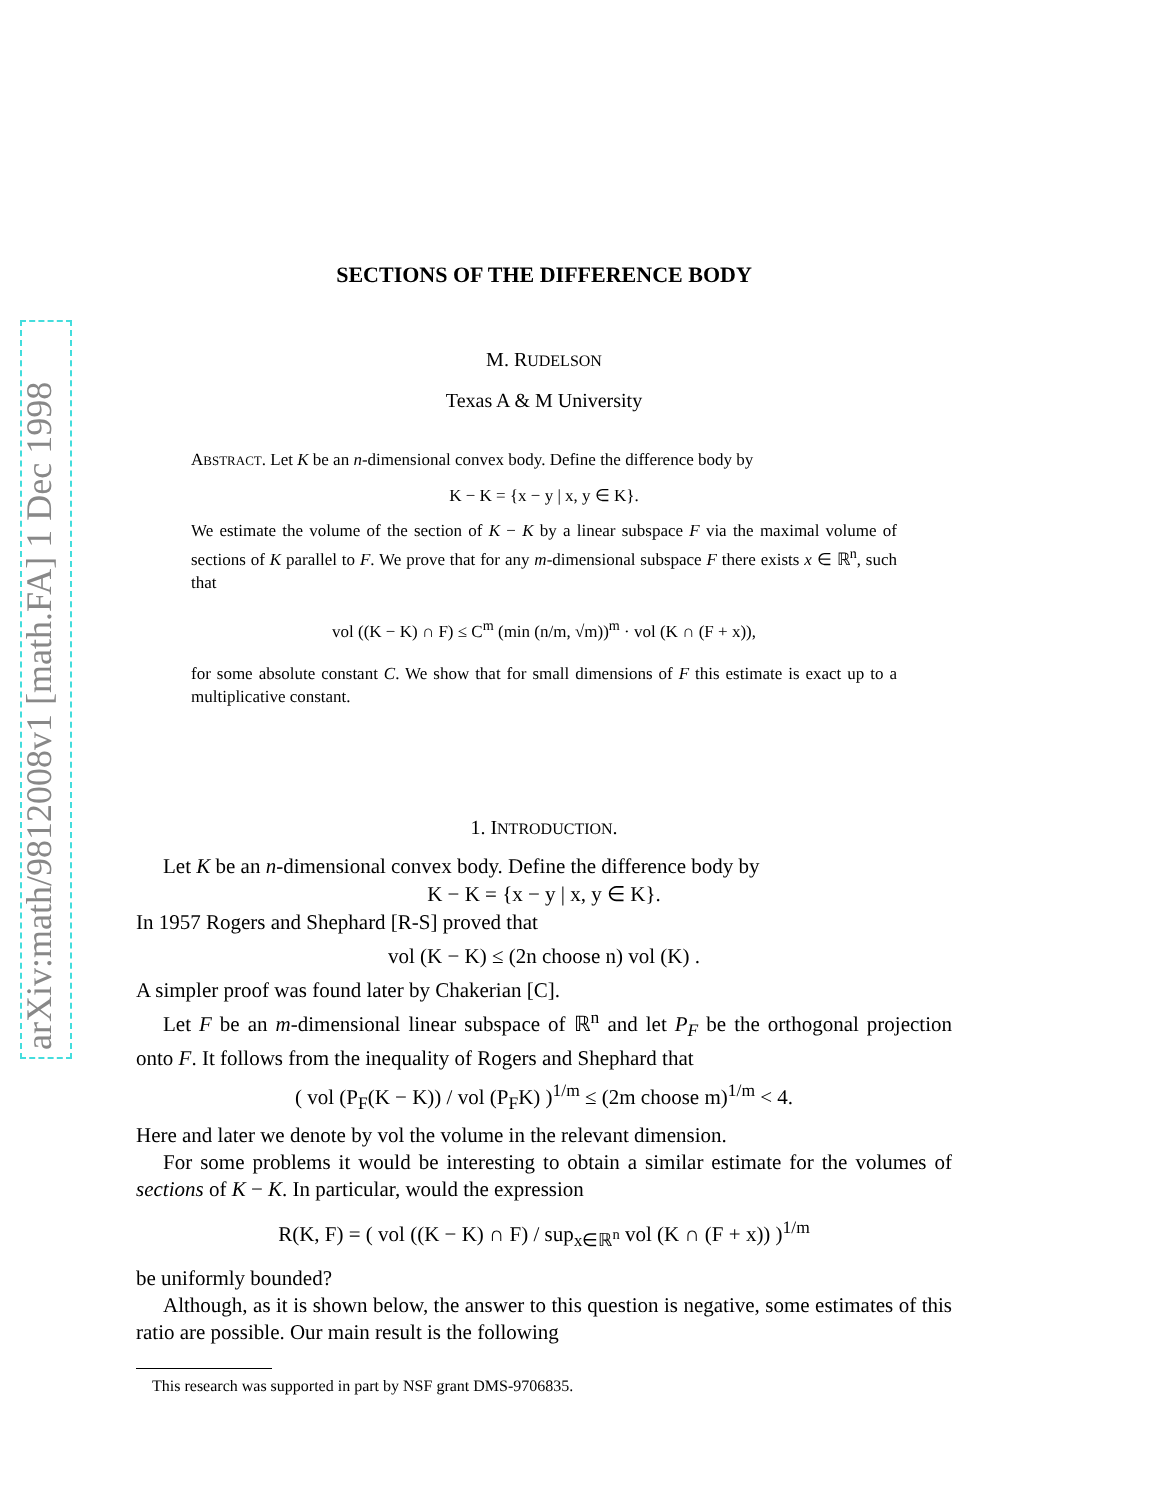arXiv:math/9812008v1 [math.FA] 1 Dec 1998
SECTIONS OF THE DIFFERENCE BODY
M. RUDELSON
Texas A & M University
ABSTRACT. Let K be an n-dimensional convex body. Define the difference body by
K − K = {x − y | x, y ∈ K}.
We estimate the volume of the section of K − K by a linear subspace F via the maximal volume of sections of K parallel to F. We prove that for any m-dimensional subspace F there exists x ∈ ℝ<sup>n</sup>, such that
vol ((K − K) ∩ F) ≤ C<sup>m</sup> (min (n/m, √m))<sup>m</sup> · vol (K ∩ (F + x)),
for some absolute constant C. We show that for small dimensions of F this estimate is exact up to a multiplicative constant.
1. INTRODUCTION.
Let K be an n-dimensional convex body. Define the difference body by
K − K = {x − y | x, y ∈ K}.
In 1957 Rogers and Shephard [R-S] proved that
vol (K − K) ≤ (2n choose n) vol (K) .
A simpler proof was found later by Chakerian [C].
Let F be an m-dimensional linear subspace of ℝ<sup>n</sup> and let P<sub>F</sub> be the orthogonal projection onto F. It follows from the inequality of Rogers and Shephard that
( vol (P<sub>F</sub>(K − K)) / vol (P<sub>F</sub>K) )<sup>1/m</sup> ≤ (2m choose m)<sup>1/m</sup> < 4.
Here and later we denote by vol the volume in the relevant dimension.
For some problems it would be interesting to obtain a similar estimate for the volumes of sections of K − K. In particular, would the expression
R(K, F) = ( vol ((K − K) ∩ F) / sup<sub>x∈ℝ<sup>n</sup></sub> vol (K ∩ (F + x)) )<sup>1/m</sup>
be uniformly bounded?
Although, as it is shown below, the answer to this question is negative, some estimates of this ratio are possible. Our main result is the following
This research was supported in part by NSF grant DMS-9706835.